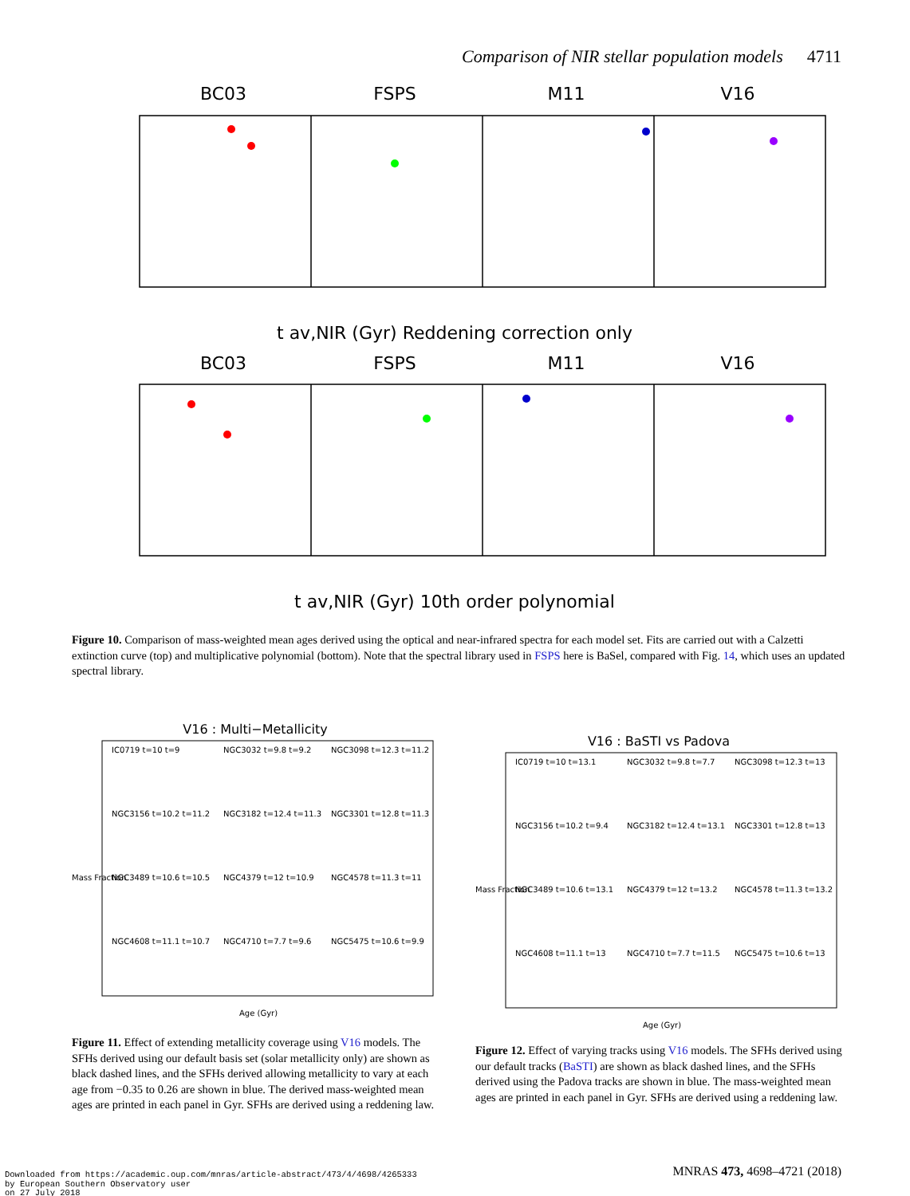Comparison of NIR stellar population models 4711
BC03
FSPS
M11
V16
BC03
FSPS
M11
V16
t av,NIR (Gyr) Reddening correction only
t av,NIR (Gyr) 10th order polynomial
Figure 10. Comparison of mass-weighted mean ages derived using the optical and near-infrared spectra for each model set. Fits are carried out with a Calzetti extinction curve (top) and multiplicative polynomial (bottom). Note that the spectral library used in FSPS here is BaSel, compared with Fig. 14, which uses an updated spectral library.
V16 : Multi−Metallicity
IC0719 t=10 t=9
NGC3032 t=9.8 t=9.2
NGC3098 t=12.3 t=11.2
NGC3156 t=10.2 t=11.2
NGC3182 t=12.4 t=11.3
NGC3301 t=12.8 t=11.3
NGC3489 t=10.6 t=10.5
NGC4379 t=12 t=10.9
NGC4578 t=11.3 t=11
NGC4608 t=11.1 t=10.7
NGC4710 t=7.7 t=9.6
NGC5475 t=10.6 t=9.9
Mass Fraction
Age (Gyr)
Figure 11. Effect of extending metallicity coverage using V16 models. The SFHs derived using our default basis set (solar metallicity only) are shown as black dashed lines, and the SFHs derived allowing metallicity to vary at each age from −0.35 to 0.26 are shown in blue. The derived mass-weighted mean ages are printed in each panel in Gyr. SFHs are derived using a reddening law.
V16 : BaSTI vs Padova
IC0719 t=10 t=13.1
NGC3032 t=9.8 t=7.7
NGC3098 t=12.3 t=13
NGC3156 t=10.2 t=9.4
NGC3182 t=12.4 t=13.1
NGC3301 t=12.8 t=13
NGC3489 t=10.6 t=13.1
NGC4379 t=12 t=13.2
NGC4578 t=11.3 t=13.2
NGC4608 t=11.1 t=13
NGC4710 t=7.7 t=11.5
NGC5475 t=10.6 t=13
Mass Fraction
Age (Gyr)
Figure 12. Effect of varying tracks using V16 models. The SFHs derived using our default tracks (BaSTI) are shown as black dashed lines, and the SFHs derived using the Padova tracks are shown in blue. The mass-weighted mean ages are printed in each panel in Gyr. SFHs are derived using a reddening law.
Downloaded from https://academic.oup.com/mnras/article-abstract/473/4/4698/4265333
by European Southern Observatory user
on 27 July 2018
MNRAS 473, 4698–4721 (2018)